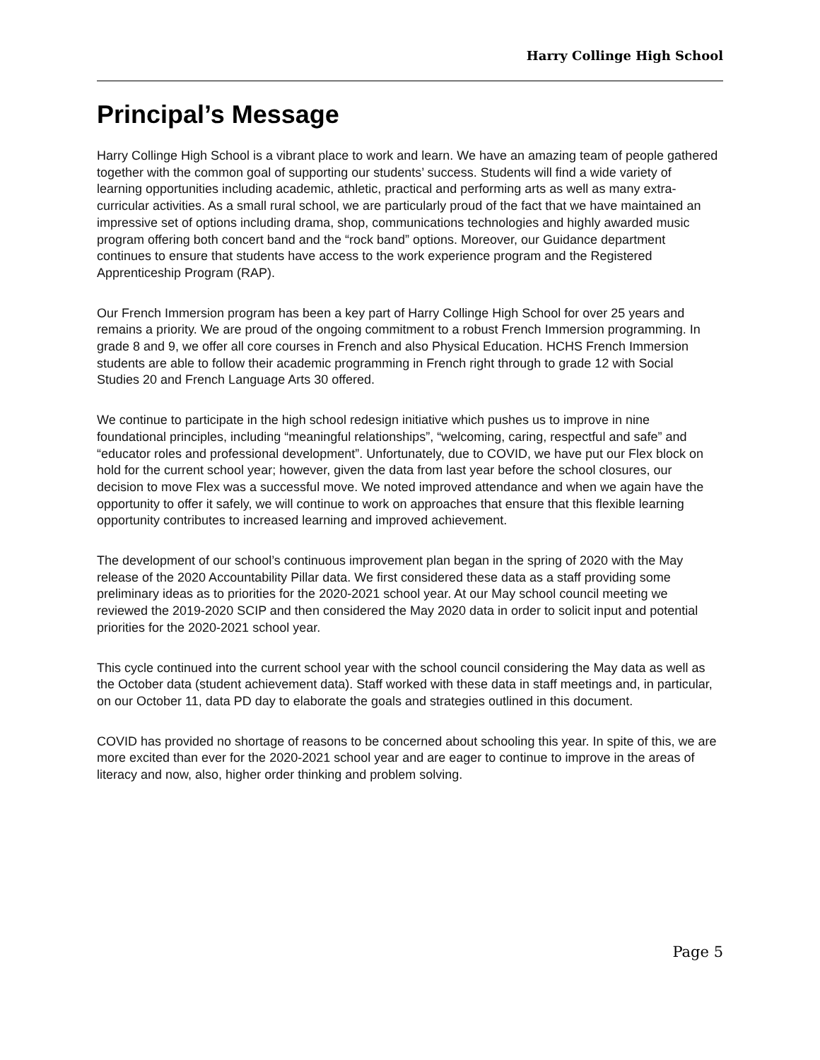Harry Collinge High School
Principal’s Message
Harry Collinge High School is a vibrant place to work and learn. We have an amazing team of people gathered together with the common goal of supporting our students’ success. Students will find a wide variety of learning opportunities including academic, athletic, practical and performing arts as well as many extra-curricular activities. As a small rural school, we are particularly proud of the fact that we have maintained an impressive set of options including drama, shop, communications technologies and highly awarded music program offering both concert band and the “rock band” options. Moreover, our Guidance department continues to ensure that students have access to the work experience program and the Registered Apprenticeship Program (RAP).
Our French Immersion program has been a key part of Harry Collinge High School for over 25 years and remains a priority. We are proud of the ongoing commitment to a robust French Immersion programming. In grade 8 and 9, we offer all core courses in French and also Physical Education. HCHS French Immersion students are able to follow their academic programming in French right through to grade 12 with Social Studies 20 and French Language Arts 30 offered.
We continue to participate in the high school redesign initiative which pushes us to improve in nine foundational principles, including “meaningful relationships”, “welcoming, caring, respectful and safe” and “educator roles and professional development”. Unfortunately, due to COVID, we have put our Flex block on hold for the current school year; however, given the data from last year before the school closures, our decision to move Flex was a successful move. We noted improved attendance and when we again have the opportunity to offer it safely, we will continue to work on approaches that ensure that this flexible learning opportunity contributes to increased learning and improved achievement.
The development of our school’s continuous improvement plan began in the spring of 2020 with the May release of the 2020 Accountability Pillar data. We first considered these data as a staff providing some preliminary ideas as to priorities for the 2020-2021 school year. At our May school council meeting we reviewed the 2019-2020 SCIP and then considered the May 2020 data in order to solicit input and potential priorities for the 2020-2021 school year.
This cycle continued into the current school year with the school council considering the May data as well as the October data (student achievement data). Staff worked with these data in staff meetings and, in particular, on our October 11, data PD day to elaborate the goals and strategies outlined in this document.
COVID has provided no shortage of reasons to be concerned about schooling this year. In spite of this, we are more excited than ever for the 2020-2021 school year and are eager to continue to improve in the areas of literacy and now, also, higher order thinking and problem solving.
Page 5